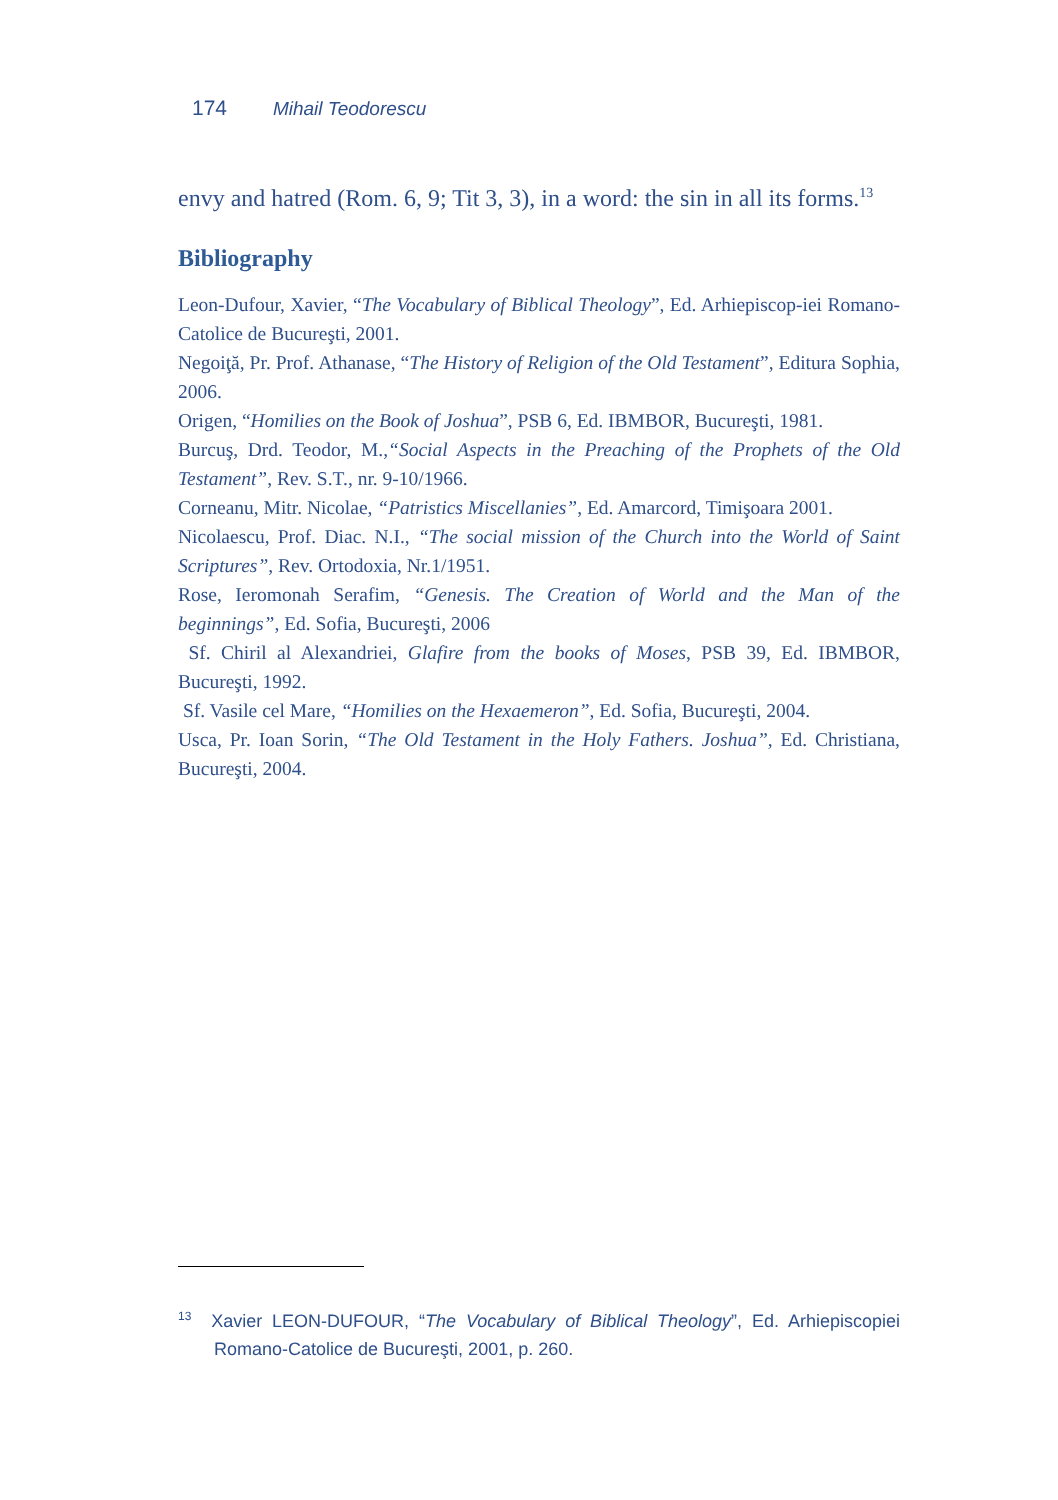174 Mihail Teodorescu
envy and hatred (Rom. 6, 9; Tit 3, 3), in a word: the sin in all its forms.<sup>13</sup>
Bibliography
Leon-Dufour, Xavier, “The Vocabulary of Biblical Theology”, Ed. Arhiepiscop-iei Romano-Catolice de Bucureşti, 2001.
Negoiţă, Pr. Prof. Athanase, “The History of Religion of the Old Testament”, Editura Sophia, 2006.
Origen, “Homilies on the Book of Joshua”, PSB 6, Ed. IBMBOR, Bucureşti, 1981.
Burcuş, Drd. Teodor, M.,“Social Aspects in the Preaching of the Prophets of the Old Testament”, Rev. S.T., nr. 9-10/1966.
Corneanu, Mitr. Nicolae, “Patristics Miscellanies”, Ed. Amarcord, Timişoara 2001.
Nicolaescu, Prof. Diac. N.I., “The social mission of the Church into the World of Saint Scriptures”, Rev. Ortodoxia, Nr.1/1951.
Rose, Ieromonah Serafim, “Genesis. The Creation of World and the Man of the beginnings”, Ed. Sofia, Bucureşti, 2006
Sf. Chiril al Alexandriei, Glafire from the books of Moses, PSB 39, Ed. IBMBOR, Bucureşti, 1992.
Sf. Vasile cel Mare, “Homilies on the Hexaemeron”, Ed. Sofia, Bucureşti, 2004.
Usca, Pr. Ioan Sorin, “The Old Testament in the Holy Fathers. Joshua”, Ed. Christiana, Bucureşti, 2004.
<sup>13</sup> Xavier LEON-DUFOUR, “The Vocabulary of Biblical Theology”, Ed. Arhiepiscopiei Romano-Catolice de Bucureşti, 2001, p. 260.